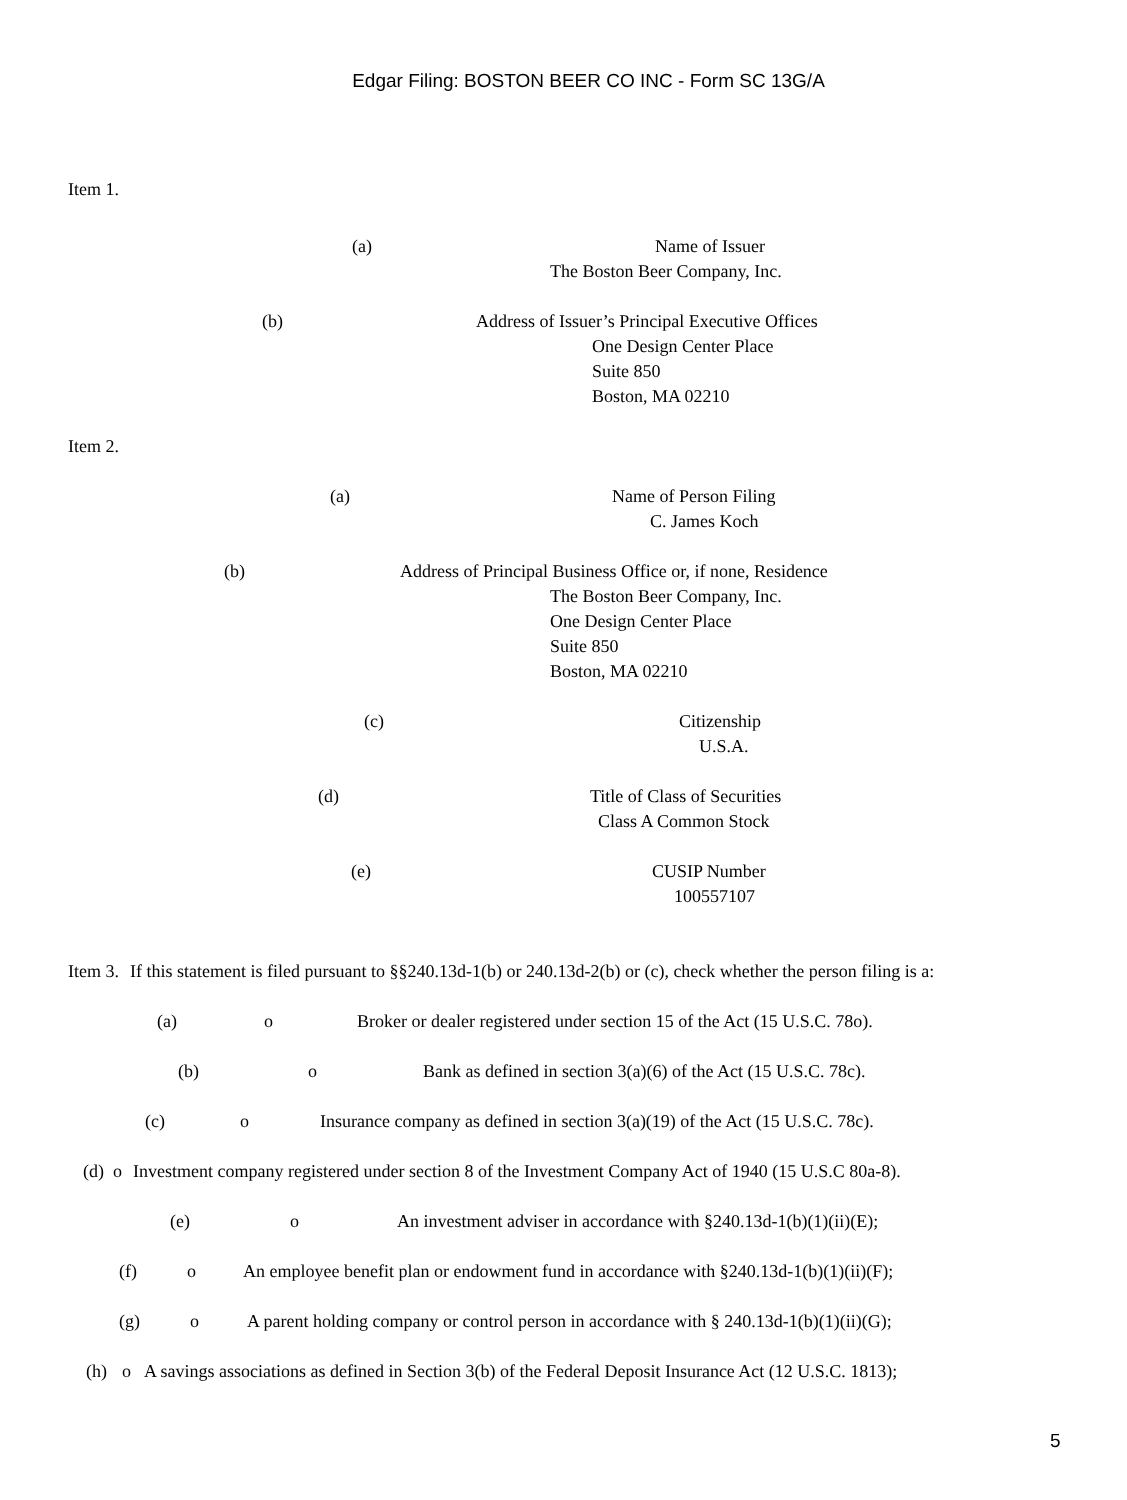Edgar Filing: BOSTON BEER CO INC - Form SC 13G/A
Item 1. (a) Name of Issuer
The Boston Beer Company, Inc.
(b) Address of Issuer’s Principal Executive Offices
One Design Center Place Suite 850 Boston, MA 02210
Item 2. (a) Name of Person Filing C. James Koch
(b) Address of Principal Business Office or, if none, Residence
The Boston Beer Company, Inc. One Design Center Place Suite 850 Boston, MA 02210
(c) Citizenship U.S.A.
(d) Title of Class of Securities Class A Common Stock
(e) CUSIP Number 100557107
Item 3. If this statement is filed pursuant to §§240.13d-1(b) or 240.13d-2(b) or (c), check whether the person filing is a:
(a) o Broker or dealer registered under section 15 of the Act (15 U.S.C. 78o).
(b) o Bank as defined in section 3(a)(6) of the Act (15 U.S.C. 78c).
(c) o Insurance company as defined in section 3(a)(19) of the Act (15 U.S.C. 78c).
(d) o Investment company registered under section 8 of the Investment Company Act of 1940 (15 U.S.C 80a-8).
(e) o An investment adviser in accordance with §240.13d-1(b)(1)(ii)(E);
(f) o An employee benefit plan or endowment fund in accordance with §240.13d-1(b)(1)(ii)(F);
(g) o A parent holding company or control person in accordance with § 240.13d-1(b)(1)(ii)(G);
(h) o A savings associations as defined in Section 3(b) of the Federal Deposit Insurance Act (12 U.S.C. 1813);
5